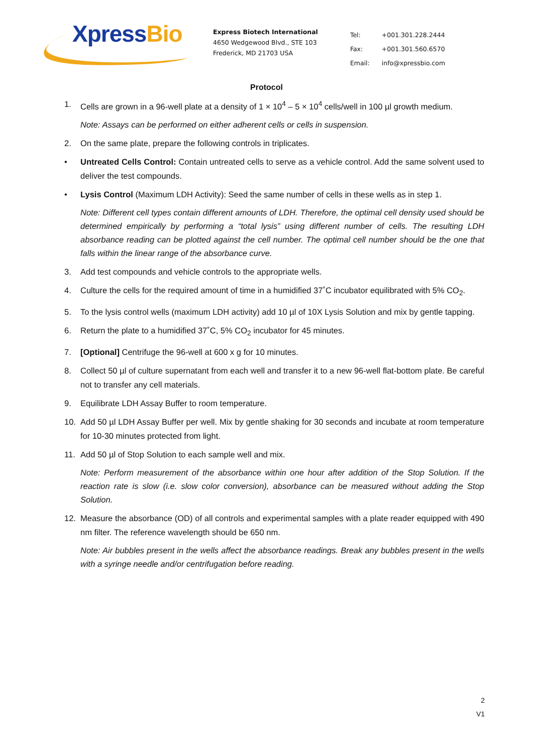XpressBio
Express Biotech International
4650 Wedgewood Blvd., STE 103
Frederick, MD 21703 USA
| Tel: | +001.301.228.2444 |
| Fax: | +001.301.560.6570 |
| Email: | info@xpressbio.com |
Protocol
1. Cells are grown in a 96-well plate at a density of 1 × 10<sup>4</sup> – 5 × 10<sup>4</sup> cells/well in 100 µl growth medium.
Note: Assays can be performed on either adherent cells or cells in suspension.
2. On the same plate, prepare the following controls in triplicates.
• Untreated Cells Control: Contain untreated cells to serve as a vehicle control. Add the same solvent used to deliver the test compounds.
• Lysis Control (Maximum LDH Activity): Seed the same number of cells in these wells as in step 1.
Note: Different cell types contain different amounts of LDH. Therefore, the optimal cell density used should be determined empirically by performing a “total lysis” using different number of cells. The resulting LDH absorbance reading can be plotted against the cell number. The optimal cell number should be the one that falls within the linear range of the absorbance curve.
3. Add test compounds and vehicle controls to the appropriate wells.
4. Culture the cells for the required amount of time in a humidified 37˚C incubator equilibrated with 5% CO<sub>2</sub>.
5. To the lysis control wells (maximum LDH activity) add 10 µl of 10X Lysis Solution and mix by gentle tapping.
6. Return the plate to a humidified 37˚C, 5% CO<sub>2</sub> incubator for 45 minutes.
7. [Optional] Centrifuge the 96-well at 600 x g for 10 minutes.
8. Collect 50 µl of culture supernatant from each well and transfer it to a new 96-well flat-bottom plate. Be careful not to transfer any cell materials.
9. Equilibrate LDH Assay Buffer to room temperature.
10. Add 50 µl LDH Assay Buffer per well. Mix by gentle shaking for 30 seconds and incubate at room temperature for 10-30 minutes protected from light.
11. Add 50 µl of Stop Solution to each sample well and mix.
Note: Perform measurement of the absorbance within one hour after addition of the Stop Solution. If the reaction rate is slow (i.e. slow color conversion), absorbance can be measured without adding the Stop Solution.
12. Measure the absorbance (OD) of all controls and experimental samples with a plate reader equipped with 490 nm filter. The reference wavelength should be 650 nm.
Note: Air bubbles present in the wells affect the absorbance readings. Break any bubbles present in the wells with a syringe needle and/or centrifugation before reading.
2
V1